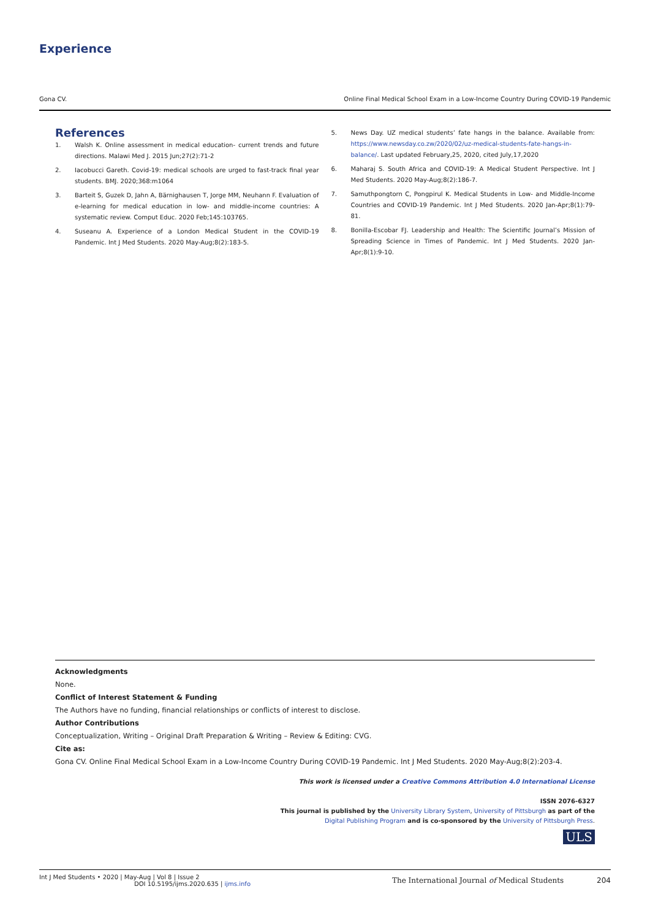Experience
Gona CV. Online Final Medical School Exam in a Low-Income Country During COVID-19 Pandemic
References
1. Walsh K. Online assessment in medical education- current trends and future directions. Malawi Med J. 2015 Jun;27(2):71-2
2. Iacobucci Gareth. Covid-19: medical schools are urged to fast-track final year students. BMJ. 2020;368:m1064
3. Barteit S, Guzek D, Jahn A, Bärnighausen T, Jorge MM, Neuhann F. Evaluation of e-learning for medical education in low- and middle-income countries: A systematic review. Comput Educ. 2020 Feb;145:103765.
4. Suseanu A. Experience of a London Medical Student in the COVID-19 Pandemic. Int J Med Students. 2020 May-Aug;8(2):183-5.
5. News Day. UZ medical students’ fate hangs in the balance. Available from: https://www.newsday.co.zw/2020/02/uz-medical-students-fate-hangs-in-balance/. Last updated February,25, 2020, cited July,17,2020
6. Maharaj S. South Africa and COVID-19: A Medical Student Perspective. Int J Med Students. 2020 May-Aug;8(2):186-7.
7. Samuthpongtorn C, Pongpirul K. Medical Students in Low- and Middle-Income Countries and COVID-19 Pandemic. Int J Med Students. 2020 Jan-Apr;8(1):79-81.
8. Bonilla-Escobar FJ. Leadership and Health: The Scientific Journal’s Mission of Spreading Science in Times of Pandemic. Int J Med Students. 2020 Jan-Apr;8(1):9-10.
Acknowledgments
None.
Conflict of Interest Statement & Funding
The Authors have no funding, financial relationships or conflicts of interest to disclose.
Author Contributions
Conceptualization, Writing – Original Draft Preparation & Writing – Review & Editing: CVG.
Cite as:
Gona CV. Online Final Medical School Exam in a Low-Income Country During COVID-19 Pandemic. Int J Med Students. 2020 May-Aug;8(2):203-4.
This work is licensed under a Creative Commons Attribution 4.0 International License
ISSN 2076-6327
This journal is published by the University Library System, University of Pittsburgh as part of the
Digital Publishing Program and is co-sponsored by the University of Pittsburgh Press.
ULS
Int J Med Students • 2020 | May-Aug | Vol 8 | Issue 2
DOI 10.5195/ijms.2020.635 | ijms.info
The International Journal of Medical Students 204